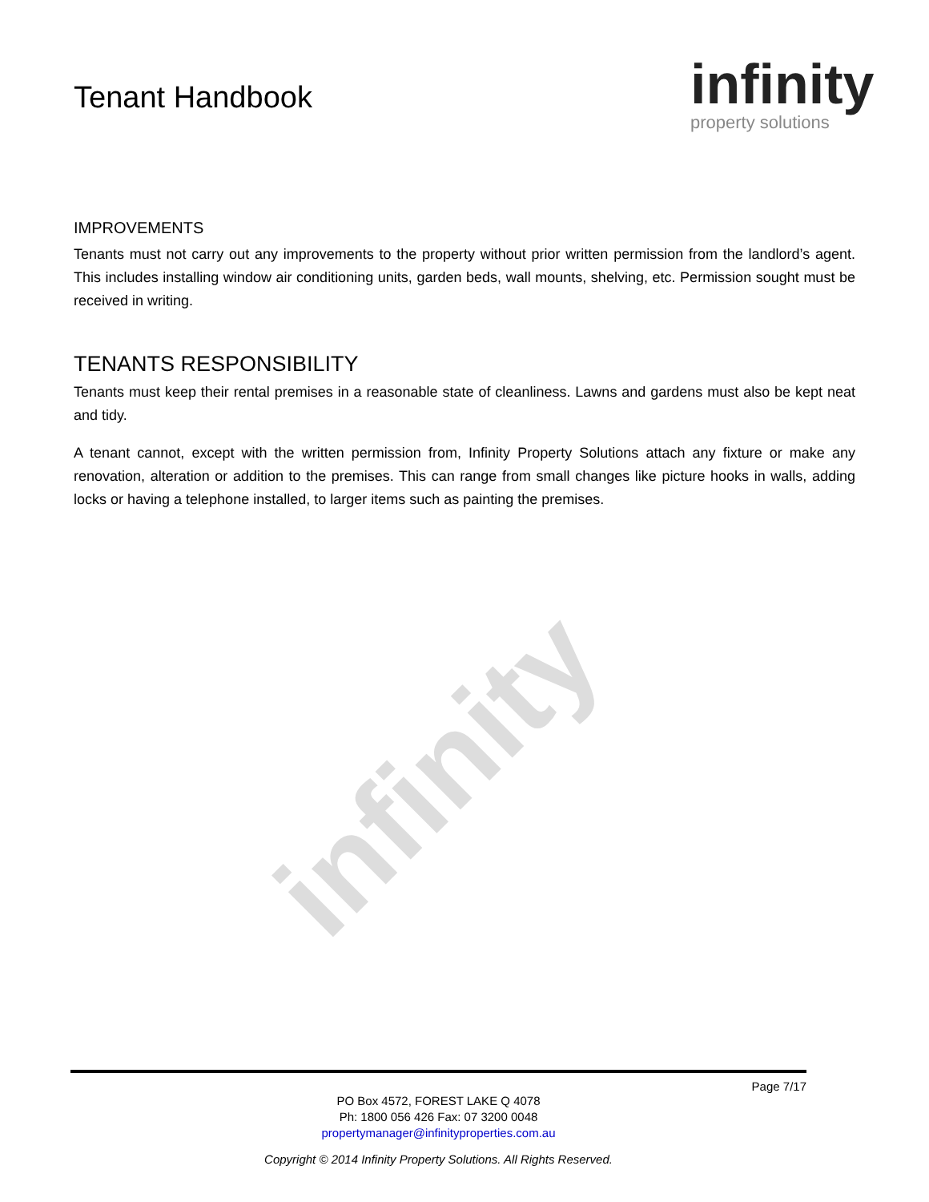Tenant Handbook
infinity
property solutions
infinity
IMPROVEMENTS
Tenants must not carry out any improvements to the property without prior written permission from the landlord’s agent. This includes installing window air conditioning units, garden beds, wall mounts, shelving, etc. Permission sought must be received in writing.
TENANTS RESPONSIBILITY
Tenants must keep their rental premises in a reasonable state of cleanliness. Lawns and gardens must also be kept neat and tidy.
A tenant cannot, except with the written permission from, Infinity Property Solutions attach any fixture or make any renovation, alteration or addition to the premises. This can range from small changes like picture hooks in walls, adding locks or having a telephone installed, to larger items such as painting the premises.
Page 7/17
PO Box 4572, FOREST LAKE Q 4078
Ph: 1800 056 426 Fax: 07 3200 0048
propertymanager@infinityproperties.com.au
Copyright © 2014 Infinity Property Solutions. All Rights Reserved.